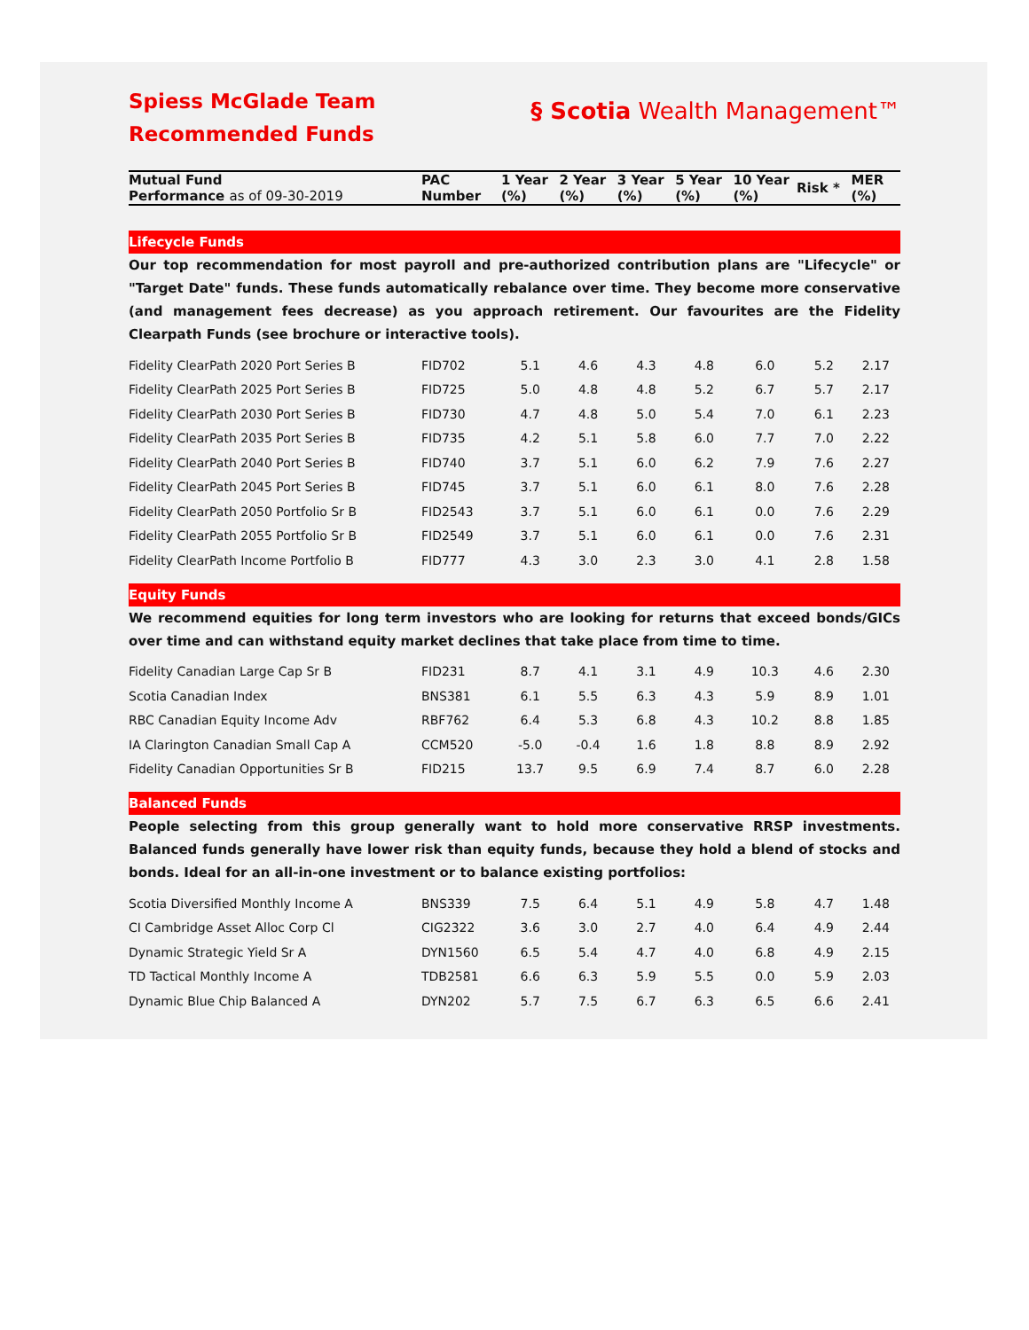Spiess McGlade Team
Recommended Funds
§ Scotia Wealth Management™
| Mutual Fund Performance as of 09-30-2019 | PAC Number | 1 Year (%) | 2 Year (%) | 3 Year (%) | 5 Year (%) | 10 Year (%) | Risk * | MER (%) |
| --- | --- | --- | --- | --- | --- | --- | --- | --- |
| Lifecycle Funds | | | | | | | | |
| Our top recommendation for most payroll and pre-authorized contribution plans are "Lifecycle" or "Target Date" funds. These funds automatically rebalance over time. They become more conservative (and management fees decrease) as you approach retirement. Our favourites are the Fidelity Clearpath Funds (see brochure or interactive tools). | | | | | | | | |
| Fidelity ClearPath 2020 Port Series B | FID702 | 5.1 | 4.6 | 4.3 | 4.8 | 6.0 | 5.2 | 2.17 |
| Fidelity ClearPath 2025 Port Series B | FID725 | 5.0 | 4.8 | 4.8 | 5.2 | 6.7 | 5.7 | 2.17 |
| Fidelity ClearPath 2030 Port Series B | FID730 | 4.7 | 4.8 | 5.0 | 5.4 | 7.0 | 6.1 | 2.23 |
| Fidelity ClearPath 2035 Port Series B | FID735 | 4.2 | 5.1 | 5.8 | 6.0 | 7.7 | 7.0 | 2.22 |
| Fidelity ClearPath 2040 Port Series B | FID740 | 3.7 | 5.1 | 6.0 | 6.2 | 7.9 | 7.6 | 2.27 |
| Fidelity ClearPath 2045 Port Series B | FID745 | 3.7 | 5.1 | 6.0 | 6.1 | 8.0 | 7.6 | 2.28 |
| Fidelity ClearPath 2050 Portfolio Sr B | FID2543 | 3.7 | 5.1 | 6.0 | 6.1 | 0.0 | 7.6 | 2.29 |
| Fidelity ClearPath 2055 Portfolio Sr B | FID2549 | 3.7 | 5.1 | 6.0 | 6.1 | 0.0 | 7.6 | 2.31 |
| Fidelity ClearPath Income Portfolio B | FID777 | 4.3 | 3.0 | 2.3 | 3.0 | 4.1 | 2.8 | 1.58 |
| Equity Funds | | | | | | | | |
| We recommend equities for long term investors who are looking for returns that exceed bonds/GICs over time and can withstand equity market declines that take place from time to time. | | | | | | | | |
| Fidelity Canadian Large Cap Sr B | FID231 | 8.7 | 4.1 | 3.1 | 4.9 | 10.3 | 4.6 | 2.30 |
| Scotia Canadian Index | BNS381 | 6.1 | 5.5 | 6.3 | 4.3 | 5.9 | 8.9 | 1.01 |
| RBC Canadian Equity Income Adv | RBF762 | 6.4 | 5.3 | 6.8 | 4.3 | 10.2 | 8.8 | 1.85 |
| IA Clarington Canadian Small Cap A | CCM520 | -5.0 | -0.4 | 1.6 | 1.8 | 8.8 | 8.9 | 2.92 |
| Fidelity Canadian Opportunities Sr B | FID215 | 13.7 | 9.5 | 6.9 | 7.4 | 8.7 | 6.0 | 2.28 |
| Balanced Funds | | | | | | | | |
| People selecting from this group generally want to hold more conservative RRSP investments. Balanced funds generally have lower risk than equity funds, because they hold a blend of stocks and bonds. Ideal for an all-in-one investment or to balance existing portfolios: | | | | | | | | |
| Scotia Diversified Monthly Income A | BNS339 | 7.5 | 6.4 | 5.1 | 4.9 | 5.8 | 4.7 | 1.48 |
| CI Cambridge Asset Alloc Corp Cl | CIG2322 | 3.6 | 3.0 | 2.7 | 4.0 | 6.4 | 4.9 | 2.44 |
| Dynamic Strategic Yield Sr A | DYN1560 | 6.5 | 5.4 | 4.7 | 4.0 | 6.8 | 4.9 | 2.15 |
| TD Tactical Monthly Income A | TDB2581 | 6.6 | 6.3 | 5.9 | 5.5 | 0.0 | 5.9 | 2.03 |
| Dynamic Blue Chip Balanced A | DYN202 | 5.7 | 7.5 | 6.7 | 6.3 | 6.5 | 6.6 | 2.41 |